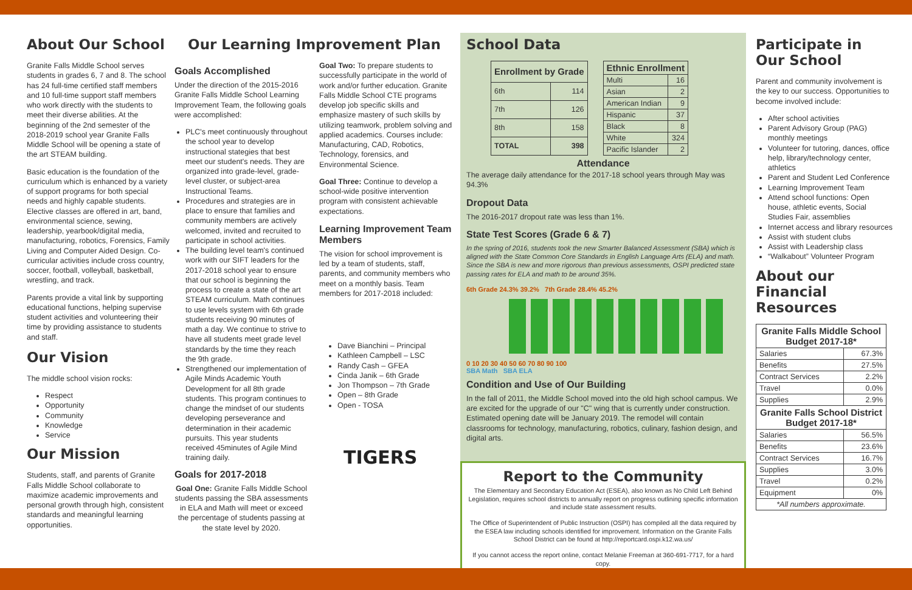About Our School
Granite Falls Middle School serves students in grades 6, 7 and 8. The school has 24 full-time certified staff members and 10 full-time support staff members who work directly with the students to meet their diverse abilities. At the beginning of the 2nd semester of the 2018-2019 school year Granite Falls Middle School will be opening a state of the art STEAM building.
Basic education is the foundation of the curriculum which is enhanced by a variety of support programs for both special needs and highly capable students. Elective classes are offered in art, band, environmental science, sewing, leadership, yearbook/digital media, manufacturing, robotics, Forensics, Family Living and Computer Aided Design. Co-curricular activities include cross country, soccer, football, volleyball, basketball, wrestling, and track.
Parents provide a vital link by supporting educational functions, helping supervise student activities and volunteering their time by providing assistance to students and staff.
Our Vision
The middle school vision rocks:
Respect
Opportunity
Community
Knowledge
Service
Our Mission
Students, staff, and parents of Granite Falls Middle School collaborate to maximize academic improvements and personal growth through high, consistent standards and meaningful learning opportunities.
Our Learning Improvement Plan
Goals Accomplished
Under the direction of the 2015-2016 Granite Falls Middle School Learning Improvement Team, the following goals were accomplished:
PLC's meet continuously throughout the school year to develop instructional stategies that best meet our student's needs. They are organized into grade-level, grade-level cluster, or subject-area Instructional Teams.
Procedures and strategies are in place to ensure that families and community members are actively welcomed, invited and recruited to participate in school activities.
The building level team's continued work with our SIFT leaders for the 2017-2018 school year to ensure that our school is beginning the process to create a state of the art STEAM curriculum. Math continues to use levels system with 6th grade students receiving 90 minutes of math a day. We continue to strive to have all students meet grade level standards by the time they reach the 9th grade.
Strengthened our implementation of Agile Minds Academic Youth Development for all 8th grade students. This program continues to change the mindset of our students developing perseverance and determination in their academic pursuits. This year students received 45minutes of Agile Mind training daily.
Goals for 2017-2018
Goal One: Granite Falls Middle School students passing the SBA assessments in ELA and Math will meet or exceed the percentage of students passing at the state level by 2020.
Goal Two: To prepare students to successfully participate in the world of work and/or further education. Granite Falls Middle School CTE programs develop job specific skills and emphasize mastery of such skills by utilizing teamwork, problem solving and applied academics. Courses include: Manufacturing, CAD, Robotics, Technology, forensics, and Environmental Science.
Goal Three: Continue to develop a school-wide positive intervention program with consistent achievable expectations.
Learning Improvement Team Members
The vision for school improvement is led by a team of students, staff, parents, and community members who meet on a monthly basis. Team members for 2017-2018 included:
Dave Bianchini – Principal
Kathleen Campbell – LSC
Randy Cash – GFEA
Cinda Janik – 6th Grade
Jon Thompson – 7th Grade
Open – 8th Grade
Open - TOSA
TIGERS
School Data
| Enrollment by Grade | |
| --- | --- |
| 6th | 114 |
| 7th | 126 |
| 8th | 158 |
| TOTAL | 398 |
| Ethnic Enrollment | |
| --- | --- |
| Multi | 16 |
| Asian | 2 |
| American Indian | 9 |
| Hispanic | 37 |
| Black | 8 |
| White | 324 |
| Pacific Islander | 2 |
Attendance
The average daily attendance for the 2017-18 school years through May was 94.3%
Dropout Data
The 2016-2017 dropout rate was less than 1%.
State Test Scores (Grade 6 & 7)
In the spring of 2016, students took the new Smarter Balanced Assessment (SBA) which is aligned with the State Common Core Standards in English Language Arts (ELA) and math. Since the SBA is new and more rigorous than previous assessments, OSPI predicted state passing rates for ELA and math to be around 35%.
6th Grade 24.3% 39.2% 7th Grade 28.4% 45.2%
0 10 20 30 40 50 60 70 80 90 100
SBA Math SBA ELA
Condition and Use of Our Building
In the fall of 2011, the Middle School moved into the old high school campus. We are excited for the upgrade of our "C" wing that is currently under construction. Estimated opening date will be January 2019. The remodel will contain classrooms for technology, manufacturing, robotics, culinary, fashion design, and digital arts.
Report to the Community
The Elementary and Secondary Education Act (ESEA), also known as No Child Left Behind Legislation, requires school districts to annually report on progress outlining specific information and include state assessment results.
The Office of Superintendent of Public Instruction (OSPI) has compiled all the data required by the ESEA law including schools identified for improvement. Information on the Granite Falls School District can be found at http://reportcard.ospi.k12.wa.us/
If you cannot access the report online, contact Melanie Freeman at 360-691-7717, for a hard copy.
Participate in Our School
Parent and community involvement is the key to our success. Opportunities to become involved include:
After school activities
Parent Advisory Group (PAG) monthly meetings
Volunteer for tutoring, dances, office help, library/technology center, athletics
Parent and Student Led Conference
Learning Improvement Team
Attend school functions: Open house, athletic events, Social Studies Fair, assemblies
Internet access and library resources
Assist with student clubs
Assist with Leadership class
“Walkabout” Volunteer Program
About our Financial Resources
| Granite Falls Middle School Budget 2017-18* | |
| --- | --- |
| Salaries | 67.3% |
| Benefits | 27.5% |
| Contract Services | 2.2% |
| Travel | 0.0% |
| Supplies | 2.9% |
| Granite Falls School District Budget 2017-18* | |
| Salaries | 56.5% |
| Benefits | 23.6% |
| Contract Services | 16.7% |
| Supplies | 3.0% |
| Travel | 0.2% |
| Equipment | 0% |
| *All numbers approximate. | |